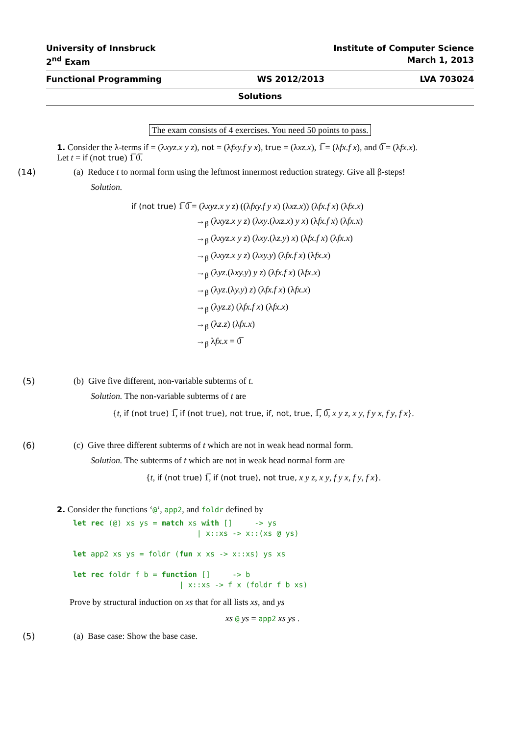University of Innsbruck Institute of Computer Science
2<sup>nd</sup> Exam March 1, 2013
Functional Programming WS 2012/2013 LVA 703024
Solutions
The exam consists of 4 exercises. You need 50 points to pass.
1. Consider the λ-terms if = (λxyz.x y z), not = (λfxy.f y x), true = (λxz.x), 1̅ = (λfx.f x), and 0̅ = (λfx.x).
Let t = if (not true) 1̅ 0̅.
(14) (a) Reduce t to normal form using the leftmost innermost reduction strategy. Give all β-steps!
Solution.
if (not true) 1̅ 0̅ = (λxyz.x y z) ((λfxy.f y x) (λxz.x)) (λfx.f x) (λfx.x)
→<sub>β</sub> (λxyz.x y z) (λxy.(λxz.x) y x) (λfx.f x) (λfx.x)
→<sub>β</sub> (λxyz.x y z) (λxy.(λz.y) x) (λfx.f x) (λfx.x)
→<sub>β</sub> (λxyz.x y z) (λxy.y) (λfx.f x) (λfx.x)
→<sub>β</sub> (λyz.(λxy.y) y z) (λfx.f x) (λfx.x)
→<sub>β</sub> (λyz.(λy.y) z) (λfx.f x) (λfx.x)
→<sub>β</sub> (λyz.z) (λfx.f x) (λfx.x)
→<sub>β</sub> (λz.z) (λfx.x)
→<sub>β</sub> λfx.x = 0̅
(5) (b) Give five different, non-variable subterms of t.
Solution. The non-variable subterms of t are
{t, if (not true) 1̅, if (not true), not true, if, not, true, 1̅, 0̅, x y z, x y, f y x, f y, f x}.
(6) (c) Give three different subterms of t which are not in weak head normal form.
Solution. The subterms of t which are not in weak head normal form are
{t, if (not true) 1̅, if (not true), not true, x y z, x y, f y x, f y, f x}.
2. Consider the functions ‘@‘, app2, and foldr defined by
let rec (@) xs ys = match xs with [] -> ys | x::xs -> x::(xs @ ys) let app2 xs ys = foldr (fun x xs -> x::xs) ys xs let rec foldr f b = function [] -> b | x::xs -> f x (foldr f b xs)
Prove by structural induction on xs that for all lists xs, and ys
xs @ ys = app2 xs ys .
(5) (a) Base case: Show the base case.